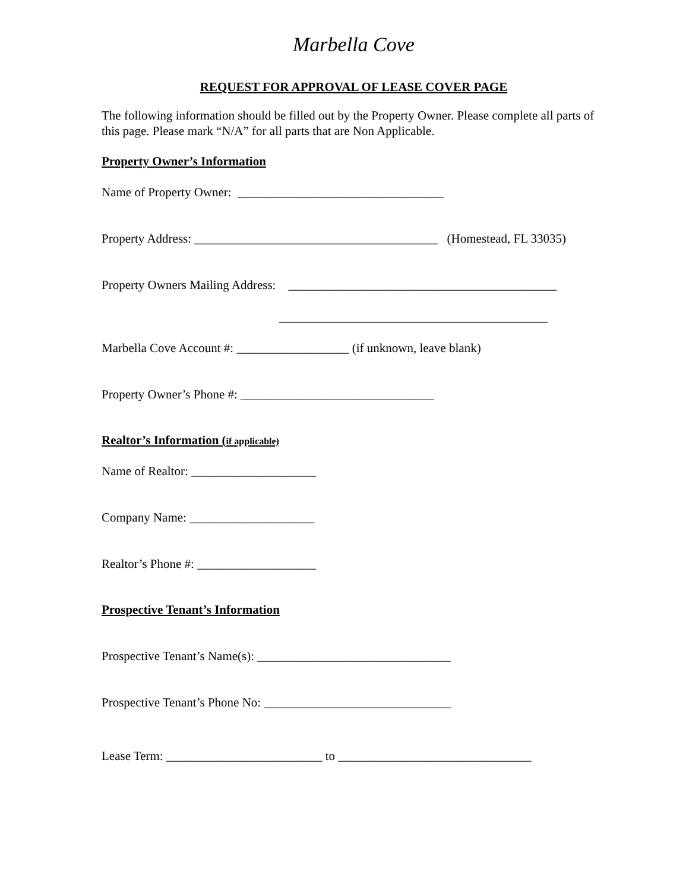Marbella Cove
REQUEST FOR APPROVAL OF LEASE COVER PAGE
The following information should be filled out by the Property Owner. Please complete all parts of this page. Please mark “N/A” for all parts that are Non Applicable.
Property Owner’s Information
Name of Property Owner: _________________________________
Property Address: _______________________________________ (Homestead, FL 33035)
Property Owners Mailing Address: ___________________________________________
___________________________________________
Marbella Cove Account #: __________________ (if unknown, leave blank)
Property Owner’s Phone #: _______________________________
Realtor’s Information (if applicable)
Name of Realtor: ____________________
Company Name: ____________________
Realtor’s Phone #: ___________________
Prospective Tenant’s Information
Prospective Tenant’s Name(s): _______________________________
Prospective Tenant’s Phone No: ______________________________
Lease Term: _________________________ to _______________________________